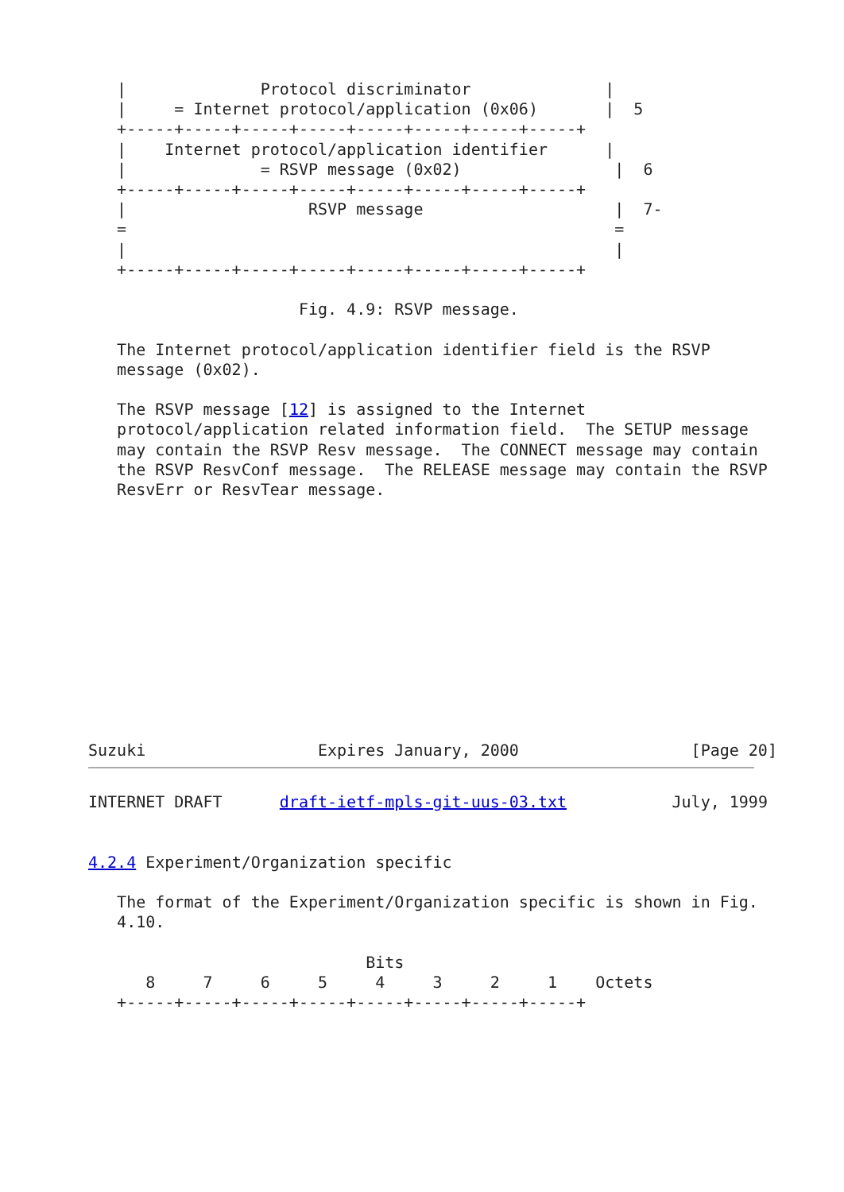|              Protocol discriminator              |
   |     = Internet protocol/application (0x06)       |  5
   +-----+-----+-----+-----+-----+-----+-----+-----+
   |    Internet protocol/application identifier      |
   |              = RSVP message (0x02)                |  6
   +-----+-----+-----+-----+-----+-----+-----+-----+
   |                   RSVP message                    |  7-
   =                                                   =
   |                                                   |
   +-----+-----+-----+-----+-----+-----+-----+-----+

                      Fig. 4.9: RSVP message.

   The Internet protocol/application identifier field is the RSVP
   message (0x02).

   The RSVP message [12] is assigned to the Internet
   protocol/application related information field.  The SETUP message
   may contain the RSVP Resv message.  The CONNECT message may contain
   the RSVP ResvConf message.  The RELEASE message may contain the RSVP
   ResvErr or ResvTear message.












Suzuki                  Expires January, 2000                  [Page 20]
INTERNET DRAFT      draft-ietf-mpls-git-uus-03.txt           July, 1999


4.2.4 Experiment/Organization specific

   The format of the Experiment/Organization specific is shown in Fig.
   4.10.

                             Bits
      8     7     6     5     4     3     2     1    Octets
   +-----+-----+-----+-----+-----+-----+-----+-----+